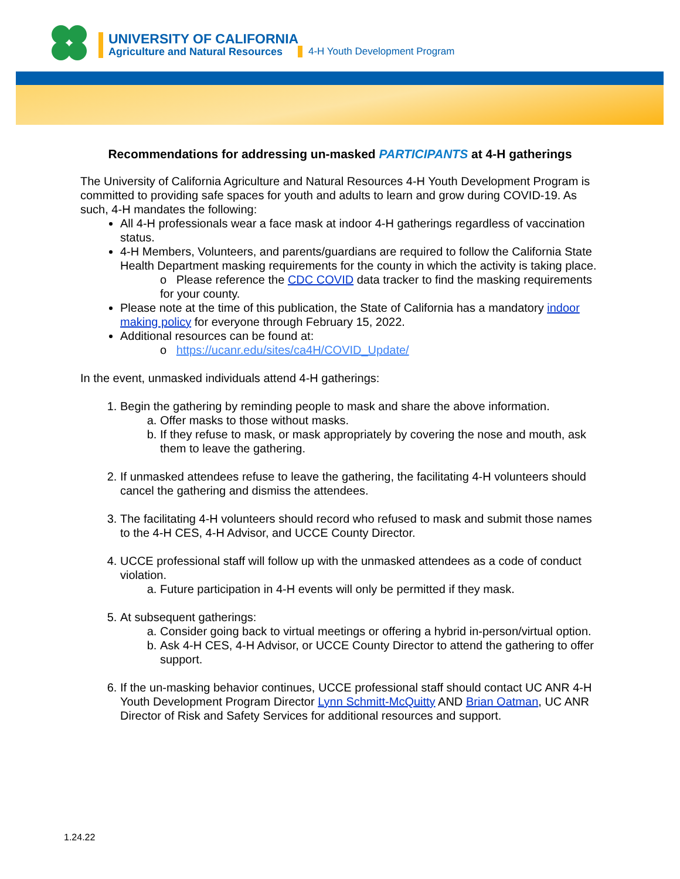UNIVERSITY OF CALIFORNIA
Agriculture and Natural Resources
4-H Youth Development Program
Recommendations for addressing un-masked PARTICIPANTS at 4-H gatherings
The University of California Agriculture and Natural Resources 4-H Youth Development Program is committed to providing safe spaces for youth and adults to learn and grow during COVID-19. As such, 4-H mandates the following:
All 4-H professionals wear a face mask at indoor 4-H gatherings regardless of vaccination status.
4-H Members, Volunteers, and parents/guardians are required to follow the California State Health Department masking requirements for the county in which the activity is taking place.
o Please reference the CDC COVID data tracker to find the masking requirements for your county.
Please note at the time of this publication, the State of California has a mandatory indoor making policy for everyone through February 15, 2022.
Additional resources can be found at:
o https://ucanr.edu/sites/ca4H/COVID_Update/
In the event, unmasked individuals attend 4-H gatherings:
1. Begin the gathering by reminding people to mask and share the above information.
a. Offer masks to those without masks.
b. If they refuse to mask, or mask appropriately by covering the nose and mouth, ask them to leave the gathering.
2. If unmasked attendees refuse to leave the gathering, the facilitating 4-H volunteers should cancel the gathering and dismiss the attendees.
3. The facilitating 4-H volunteers should record who refused to mask and submit those names to the 4-H CES, 4-H Advisor, and UCCE County Director.
4. UCCE professional staff will follow up with the unmasked attendees as a code of conduct violation.
a. Future participation in 4-H events will only be permitted if they mask.
5. At subsequent gatherings:
a. Consider going back to virtual meetings or offering a hybrid in-person/virtual option.
b. Ask 4-H CES, 4-H Advisor, or UCCE County Director to attend the gathering to offer support.
6. If the un-masking behavior continues, UCCE professional staff should contact UC ANR 4-H Youth Development Program Director Lynn Schmitt-McQuitty AND Brian Oatman, UC ANR Director of Risk and Safety Services for additional resources and support.
1.24.22